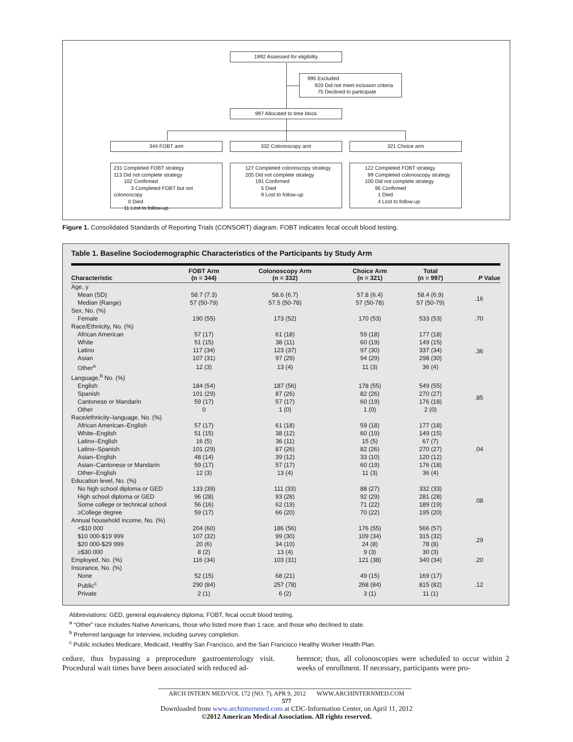1992 Assessed for eligibility
995 Excluded
920 Did not meet inclusion criteria
75 Declined to participate
997 Allocated to time block
344 FOBT arm 332 Colonoscopy arm 321 Choice arm
231 Completed FOBT strategy
113 Did not complete strategy
102 Confirmed
3 Completed FOBT but not colonoscopy
0 Died
11 Lost to follow-up
127 Completed colonoscopy strategy
205 Did not complete strategy
191 Confirmed
5 Died
9 Lost to follow-up
122 Completed FOBT strategy
99 Completed colonoscopy strategy
100 Did not complete strategy
95 Confirmed
1 Died
4 Lost to follow-up
Figure 1. Consolidated Standards of Reporting Trials (CONSORT) diagram. FOBT indicates fecal occult blood testing.
Table 1. Baseline Sociodemographic Characteristics of the Participants by Study Arm
| Characteristic | FOBT Arm (n = 344) | Colonoscopy Arm (n = 332) | Choice Arm (n = 321) | Total (n = 997) | P Value |
| --- | --- | --- | --- | --- | --- |
| Age, y | | | | | |
| Mean (SD) | 58.7 (7.3) | 58.6 (6.7) | 57.8 (6.4) | 58.4 (6.9) | .16 |
| Median (Range) | 57 (50-79) | 57.5 (50-78) | 57 (50-78) | 57 (50-79) | |
| Sex, No. (%) | | | | | |
| Female | 190 (55) | 173 (52) | 170 (53) | 533 (53) | .70 |
| Race/Ethnicity, No. (%) | | | | | |
| African American | 57 (17) | 61 (18) | 59 (18) | 177 (18) | .36 |
| White | 51 (15) | 38 (11) | 60 (19) | 149 (15) | |
| Latino | 117 (34) | 123 (37) | 97 (30) | 337 (34) | |
| Asian | 107 (31) | 97 (29) | 94 (29) | 298 (30) | |
| Other<sup>a</sup> | 12 (3) | 13 (4) | 11 (3) | 36 (4) | |
| Language,<sup>b</sup> No. (%) | | | | | |
| English | 184 (54) | 187 (56) | 178 (55) | 549 (55) | .85 |
| Spanish | 101 (29) | 87 (26) | 82 (26) | 270 (27) | |
| Cantonese or Mandarin | 59 (17) | 57 (17) | 60 (19) | 176 (18) | |
| Other | 0 | 1 (0) | 1 (0) | 2 (0) | |
| Race/ethnicity–language, No. (%) | | | | | |
| African American–English | 57 (17) | 61 (18) | 59 (18) | 177 (18) | .04 |
| White–English | 51 (15) | 38 (12) | 60 (19) | 149 (15) | |
| Latino–English | 16 (5) | 36 (11) | 15 (5) | 67 (7) | |
| Latino–Spanish | 101 (29) | 87 (26) | 82 (26) | 270 (27) | |
| Asian–English | 48 (14) | 39 (12) | 33 (10) | 120 (12) | |
| Asian–Cantonese or Mandarin | 59 (17) | 57 (17) | 60 (19) | 176 (18) | |
| Other–English | 12 (3) | 13 (4) | 11 (3) | 36 (4) | |
| Education level, No. (%) | | | | | |
| No high school diploma or GED | 133 (39) | 111 (33) | 88 (27) | 332 (33) | .08 |
| High school diploma or GED | 96 (28) | 93 (28) | 92 (29) | 281 (28) | |
| Some college or technical school | 56 (16) | 62 (19) | 71 (22) | 189 (19) | |
| ≥College degree | 59 (17) | 66 (20) | 70 (22) | 195 (20) | |
| Annual household income, No. (%) | | | | | |
| <$10 000 | 204 (60) | 186 (56) | 176 (55) | 566 (57) | .29 |
| $10 000-$19 999 | 107 (32) | 99 (30) | 109 (34) | 315 (32) | |
| $20 000-$29 999 | 20 (6) | 34 (10) | 24 (8) | 78 (8) | |
| ≥$30 000 | 8 (2) | 13 (4) | 9 (3) | 30 (3) | |
| Employed, No. (%) | 116 (34) | 103 (31) | 121 (38) | 340 (34) | .20 |
| Insurance, No. (%) | | | | | |
| None | 52 (15) | 68 (21) | 49 (15) | 169 (17) | .12 |
| Public<sup>c</sup> | 290 (84) | 257 (78) | 268 (84) | 815 (82) | |
| Private | 2 (1) | 6 (2) | 3 (1) | 11 (1) | |
Abbreviations: GED, general equivalency diploma; FOBT, fecal occult blood testing.
<sup>a</sup> “Other” race includes Native Americans, those who listed more than 1 race, and those who declined to state.
<sup>b</sup> Preferred language for interview, including survey completion.
<sup>c</sup> Public includes Medicare, Medicaid, Healthy San Francisco, and the San Francisco Healthy Worker Health Plan.
cedure, thus bypassing a preprocedure gastroenterology visit. Procedural wait times have been associated with reduced ad-
herence; thus, all colonoscopies were scheduled to occur within 2 weeks of enrollment. If necessary, participants were pro-
ARCH INTERN MED/VOL 172 (NO. 7), APR 9, 2012 WWW.ARCHINTERNMED.COM
577
Downloaded from www.archinternmed.com at CDC-Information Center, on April 11, 2012
©2012 American Medical Association. All rights reserved.